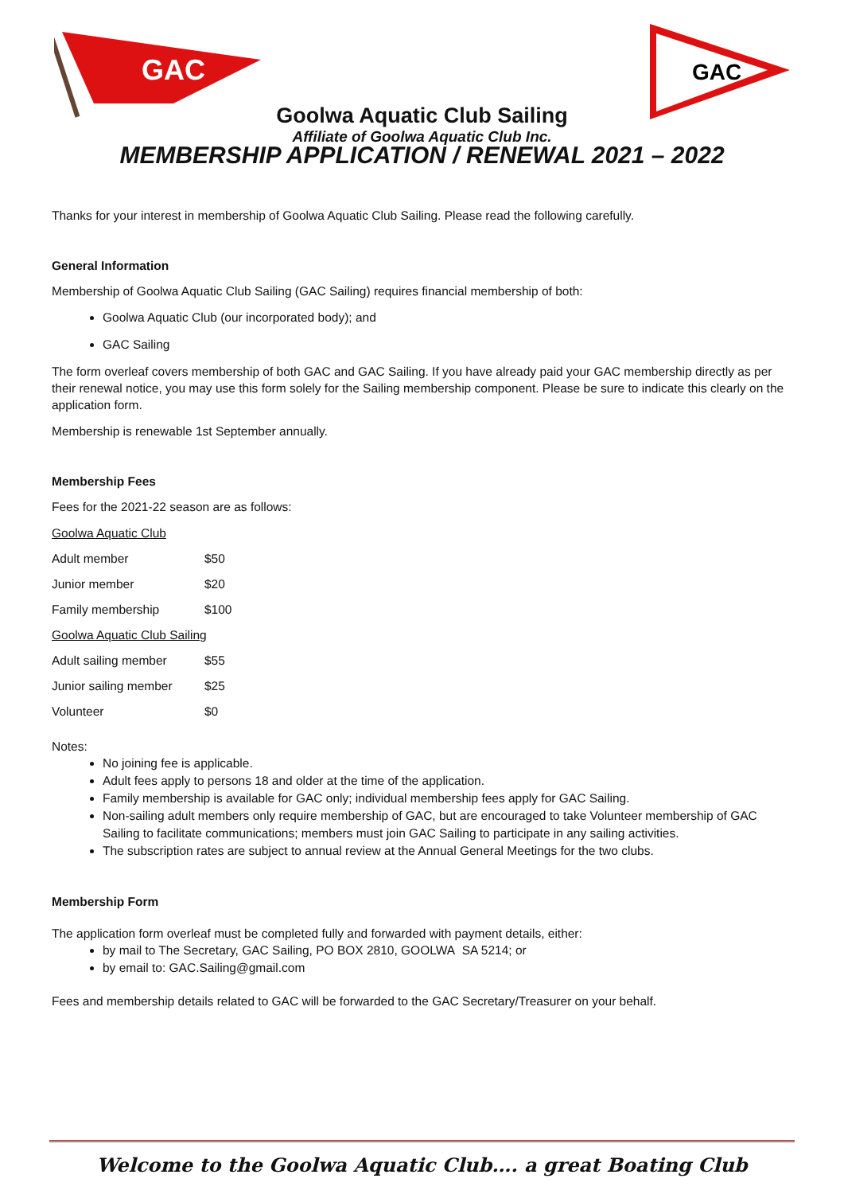GAC
GAC
Goolwa Aquatic Club Sailing
Affiliate of Goolwa Aquatic Club Inc.
MEMBERSHIP APPLICATION / RENEWAL 2021 – 2022
Thanks for your interest in membership of Goolwa Aquatic Club Sailing. Please read the following carefully.
General Information
Membership of Goolwa Aquatic Club Sailing (GAC Sailing) requires financial membership of both:
Goolwa Aquatic Club (our incorporated body); and
GAC Sailing
The form overleaf covers membership of both GAC and GAC Sailing. If you have already paid your GAC membership directly as per their renewal notice, you may use this form solely for the Sailing membership component. Please be sure to indicate this clearly on the application form.
Membership is renewable 1st September annually.
Membership Fees
Fees for the 2021-22 season are as follows:
| Goolwa Aquatic Club | |
| Adult member | $50 |
| Junior member | $20 |
| Family membership | $100 |
| Goolwa Aquatic Club Sailing | |
| Adult sailing member | $55 |
| Junior sailing member | $25 |
| Volunteer | $0 |
Notes:
No joining fee is applicable.
Adult fees apply to persons 18 and older at the time of the application.
Family membership is available for GAC only; individual membership fees apply for GAC Sailing.
Non-sailing adult members only require membership of GAC, but are encouraged to take Volunteer membership of GAC Sailing to facilitate communications; members must join GAC Sailing to participate in any sailing activities.
The subscription rates are subject to annual review at the Annual General Meetings for the two clubs.
Membership Form
The application form overleaf must be completed fully and forwarded with payment details, either:
by mail to The Secretary, GAC Sailing, PO BOX 2810, GOOLWA SA 5214; or
by email to: GAC.Sailing@gmail.com
Fees and membership details related to GAC will be forwarded to the GAC Secretary/Treasurer on your behalf.
Welcome to the Goolwa Aquatic Club…. a great Boating Club